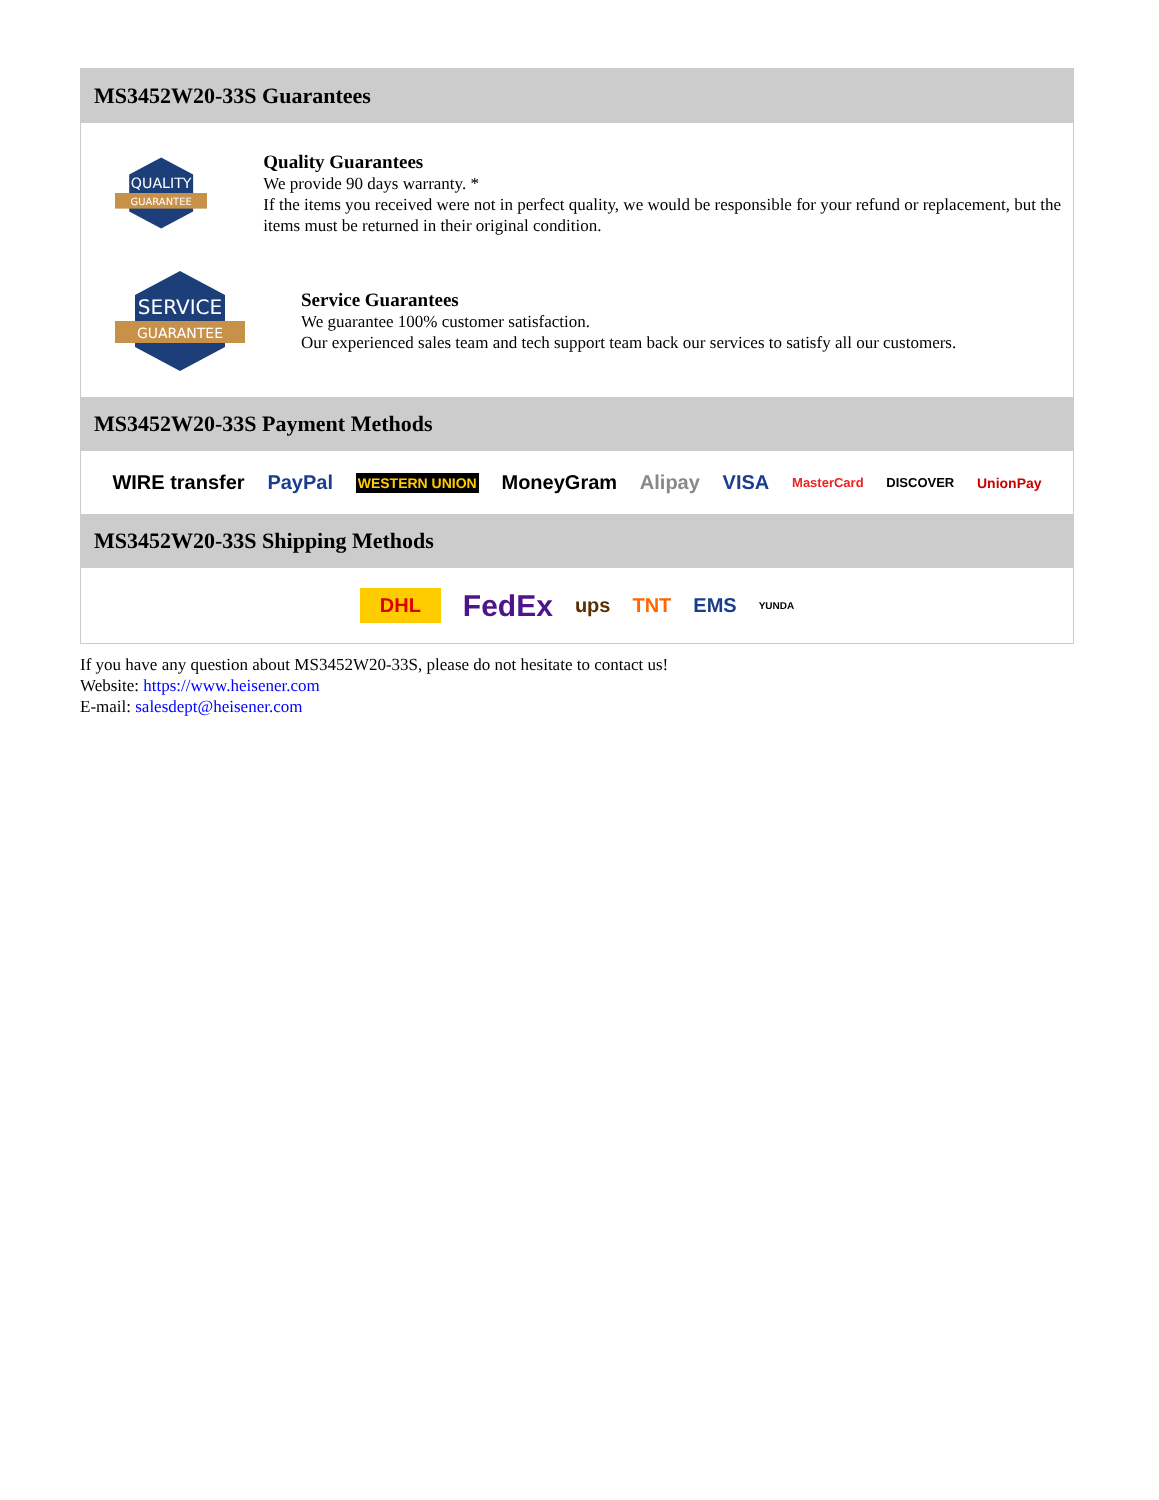MS3452W20-33S Guarantees
QUALITY
GUARANTEE
Quality Guarantees
We provide 90 days warranty. *
If the items you received were not in perfect quality, we would be responsible for your refund or replacement, but the items must be returned in their original condition.
SERVICE
GUARANTEE
Service Guarantees
We guarantee 100% customer satisfaction.
Our experienced sales team and tech support team back our services to satisfy all our customers.
MS3452W20-33S Payment Methods
WIRE transfer PayPal WESTERN UNION MoneyGram Alipay VISA MasterCard DISCOVER UnionPay
MS3452W20-33S Shipping Methods
DHL FedEx ups TNT EMS YUNDA
If you have any question about MS3452W20-33S, please do not hesitate to contact us!
Website: https://www.heisener.com
E-mail: salesdept@heisener.com